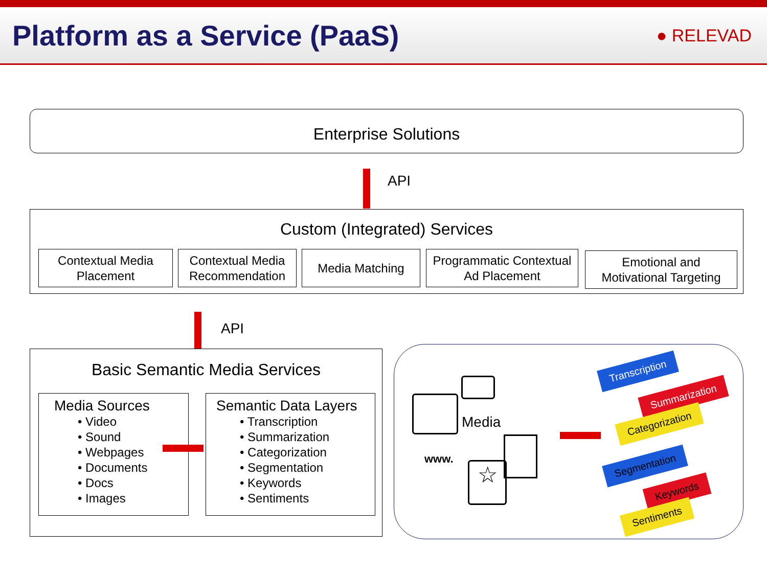Platform as a Service (PaaS)
● RELEVAD
Enterprise Solutions
API
Custom (Integrated) Services
Contextual Media
Placement
Contextual Media Recommendation
Media Matching
Programmatic Contextual
Ad Placement
Emotional and
Motivational Targeting
API
Basic Semantic Media Services
Media Sources
• Video
• Sound
• Webpages
• Documents
• Docs
• Images
Semantic Data Layers
• Transcription
• Summarization
• Categorization
• Segmentation
• Keywords
• Sentiments
Media
www.
☆
Transcription
Summarization
Categorization
Segmentation
Keywords
Sentiments